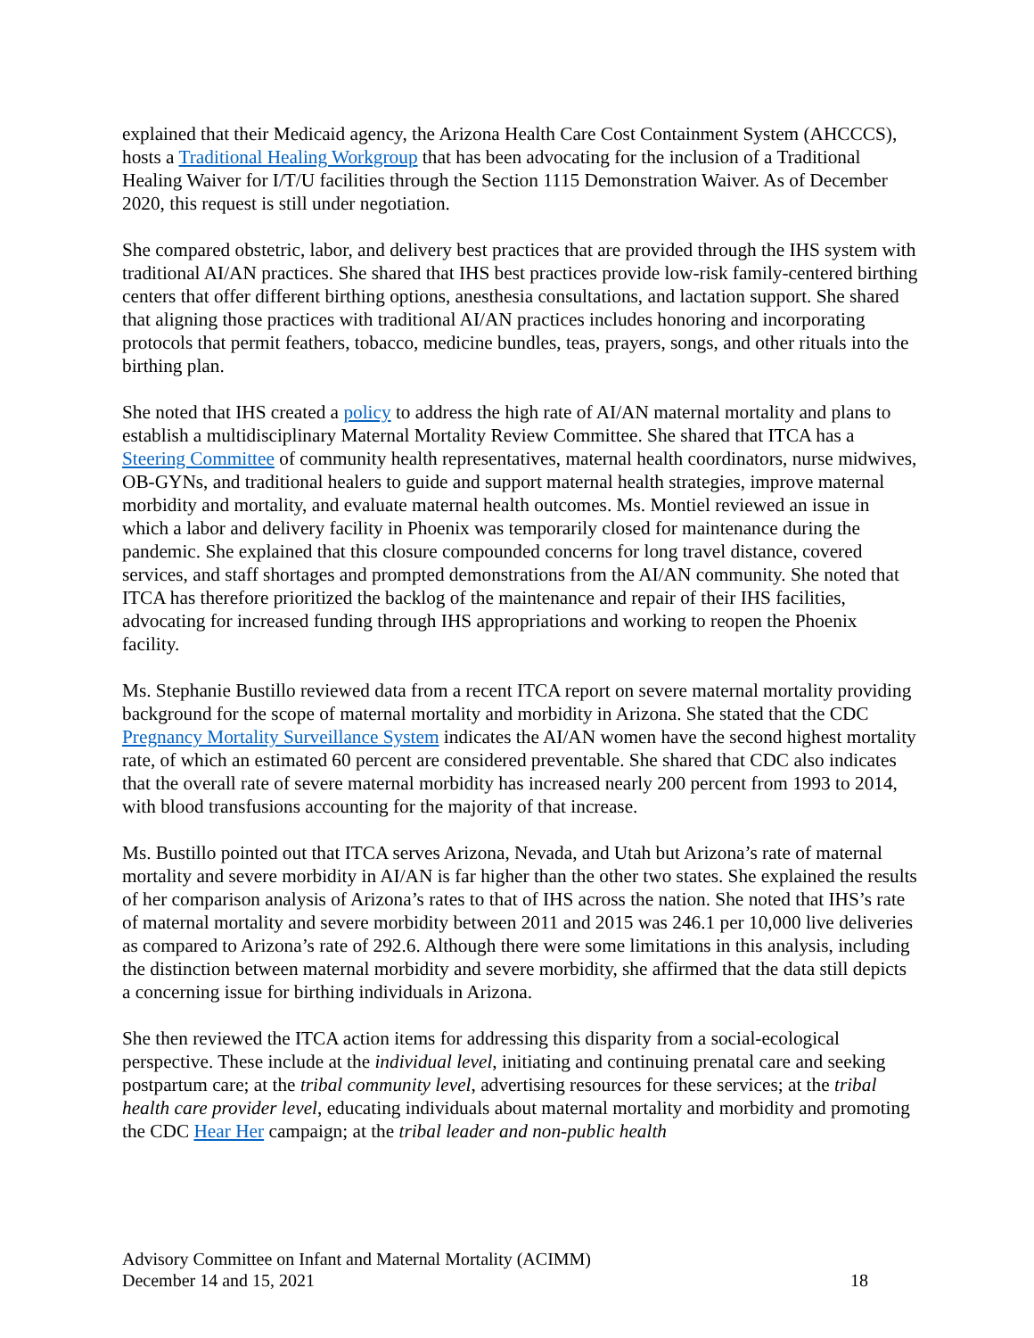explained that their Medicaid agency, the Arizona Health Care Cost Containment System (AHCCCS), hosts a Traditional Healing Workgroup that has been advocating for the inclusion of a Traditional Healing Waiver for I/T/U facilities through the Section 1115 Demonstration Waiver. As of December 2020, this request is still under negotiation.
She compared obstetric, labor, and delivery best practices that are provided through the IHS system with traditional AI/AN practices. She shared that IHS best practices provide low-risk family-centered birthing centers that offer different birthing options, anesthesia consultations, and lactation support. She shared that aligning those practices with traditional AI/AN practices includes honoring and incorporating protocols that permit feathers, tobacco, medicine bundles, teas, prayers, songs, and other rituals into the birthing plan.
She noted that IHS created a policy to address the high rate of AI/AN maternal mortality and plans to establish a multidisciplinary Maternal Mortality Review Committee. She shared that ITCA has a Steering Committee of community health representatives, maternal health coordinators, nurse midwives, OB-GYNs, and traditional healers to guide and support maternal health strategies, improve maternal morbidity and mortality, and evaluate maternal health outcomes. Ms. Montiel reviewed an issue in which a labor and delivery facility in Phoenix was temporarily closed for maintenance during the pandemic. She explained that this closure compounded concerns for long travel distance, covered services, and staff shortages and prompted demonstrations from the AI/AN community. She noted that ITCA has therefore prioritized the backlog of the maintenance and repair of their IHS facilities, advocating for increased funding through IHS appropriations and working to reopen the Phoenix facility.
Ms. Stephanie Bustillo reviewed data from a recent ITCA report on severe maternal mortality providing background for the scope of maternal mortality and morbidity in Arizona. She stated that the CDC Pregnancy Mortality Surveillance System indicates the AI/AN women have the second highest mortality rate, of which an estimated 60 percent are considered preventable. She shared that CDC also indicates that the overall rate of severe maternal morbidity has increased nearly 200 percent from 1993 to 2014, with blood transfusions accounting for the majority of that increase.
Ms. Bustillo pointed out that ITCA serves Arizona, Nevada, and Utah but Arizona’s rate of maternal mortality and severe morbidity in AI/AN is far higher than the other two states. She explained the results of her comparison analysis of Arizona’s rates to that of IHS across the nation. She noted that IHS’s rate of maternal mortality and severe morbidity between 2011 and 2015 was 246.1 per 10,000 live deliveries as compared to Arizona’s rate of 292.6. Although there were some limitations in this analysis, including the distinction between maternal morbidity and severe morbidity, she affirmed that the data still depicts a concerning issue for birthing individuals in Arizona.
She then reviewed the ITCA action items for addressing this disparity from a social-ecological perspective. These include at the individual level, initiating and continuing prenatal care and seeking postpartum care; at the tribal community level, advertising resources for these services; at the tribal health care provider level, educating individuals about maternal mortality and morbidity and promoting the CDC Hear Her campaign; at the tribal leader and non-public health
Advisory Committee on Infant and Maternal Mortality (ACIMM)
December 14 and 15, 2021 18